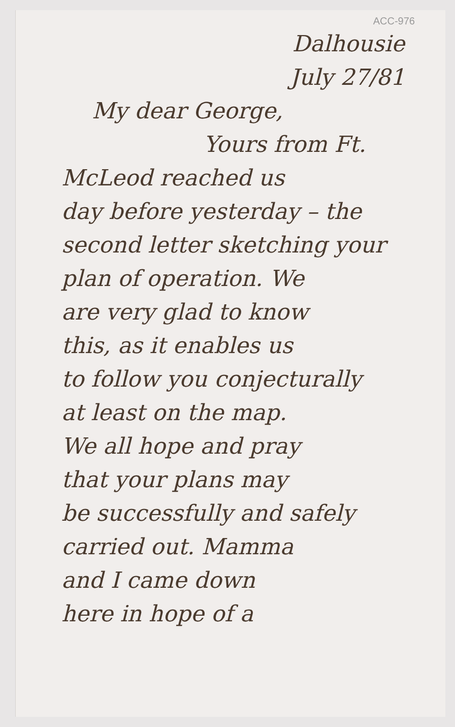ACC-976
Dalhousie
July 27/81
My dear George,
Yours from Ft.
McLeod reached us
day before yesterday – the
second letter sketching your
plan of operation. We
are very glad to know
this, as it enables us
to follow you conjecturally
at least on the map.
We all hope and pray
that your plans may
be successfully and safely
carried out. Mamma
and I came down
here in hope of a